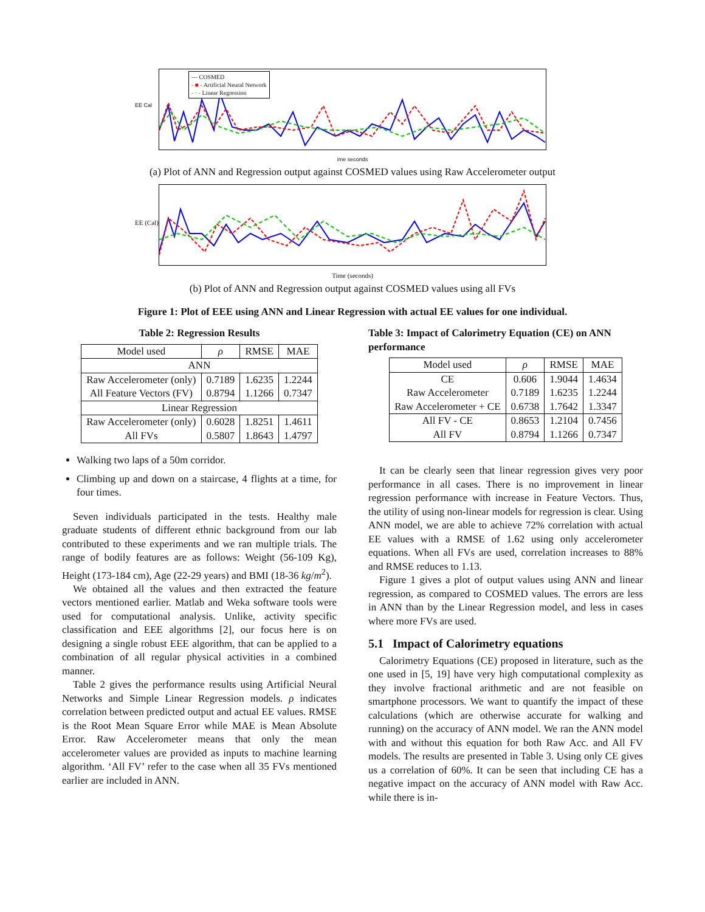— COSMED
- ■ - Artificial Neural Network
- · - Linear Regression
EE Cal
ime seconds
(a) Plot of ANN and Regression output against COSMED values using Raw Accelerometer output
EE (Cal)
Time (seconds)
(b) Plot of ANN and Regression output against COSMED values using all FVs
Figure 1: Plot of EEE using ANN and Linear Regression with actual EE values for one individual.
Table 2: Regression Results
| Model used | ρ | RMSE | MAE |
| --- | --- | --- | --- |
| ANN | | | |
| Raw Accelerometer (only) All Feature Vectors (FV) | 0.7189 0.8794 | 1.6235 1.1266 | 1.2244 0.7347 |
| Linear Regression | | | |
| Raw Accelerometer (only) All FVs | 0.6028 0.5807 | 1.8251 1.8643 | 1.4611 1.4797 |
Walking two laps of a 50m corridor.
Climbing up and down on a staircase, 4 flights at a time, for four times.
Seven individuals participated in the tests. Healthy male graduate students of different ethnic background from our lab contributed to these experiments and we ran multiple trials. The range of bodily features are as follows: Weight (56-109 Kg), Height (173-184 cm), Age (22-29 years) and BMI (18-36 kg/m<sup>2</sup>).
We obtained all the values and then extracted the feature vectors mentioned earlier. Matlab and Weka software tools were used for computational analysis. Unlike, activity specific classification and EEE algorithms [2], our focus here is on designing a single robust EEE algorithm, that can be applied to a combination of all regular physical activities in a combined manner.
Table 2 gives the performance results using Artificial Neural Networks and Simple Linear Regression models. ρ indicates correlation between predicted output and actual EE values. RMSE is the Root Mean Square Error while MAE is Mean Absolute Error. Raw Accelerometer means that only the mean accelerometer values are provided as inputs to machine learning algorithm. ‘All FV’ refer to the case when all 35 FVs mentioned earlier are included in ANN.
Table 3: Impact of Calorimetry Equation (CE) on ANN performance
| Model used | ρ | RMSE | MAE |
| --- | --- | --- | --- |
| CE Raw Accelerometer Raw Accelerometer + CE | 0.606 0.7189 0.6738 | 1.9044 1.6235 1.7642 | 1.4634 1.2244 1.3347 |
| All FV - CE All FV | 0.8653 0.8794 | 1.2104 1.1266 | 0.7456 0.7347 |
It can be clearly seen that linear regression gives very poor performance in all cases. There is no improvement in linear regression performance with increase in Feature Vectors. Thus, the utility of using non-linear models for regression is clear. Using ANN model, we are able to achieve 72% correlation with actual EE values with a RMSE of 1.62 using only accelerometer equations. When all FVs are used, correlation increases to 88% and RMSE reduces to 1.13.
Figure 1 gives a plot of output values using ANN and linear regression, as compared to COSMED values. The errors are less in ANN than by the Linear Regression model, and less in cases where more FVs are used.
5.1 Impact of Calorimetry equations
Calorimetry Equations (CE) proposed in literature, such as the one used in [5, 19] have very high computational complexity as they involve fractional arithmetic and are not feasible on smartphone processors. We want to quantify the impact of these calculations (which are otherwise accurate for walking and running) on the accuracy of ANN model. We ran the ANN model with and without this equation for both Raw Acc. and All FV models. The results are presented in Table 3. Using only CE gives us a correlation of 60%. It can be seen that including CE has a negative impact on the accuracy of ANN model with Raw Acc. while there is in-